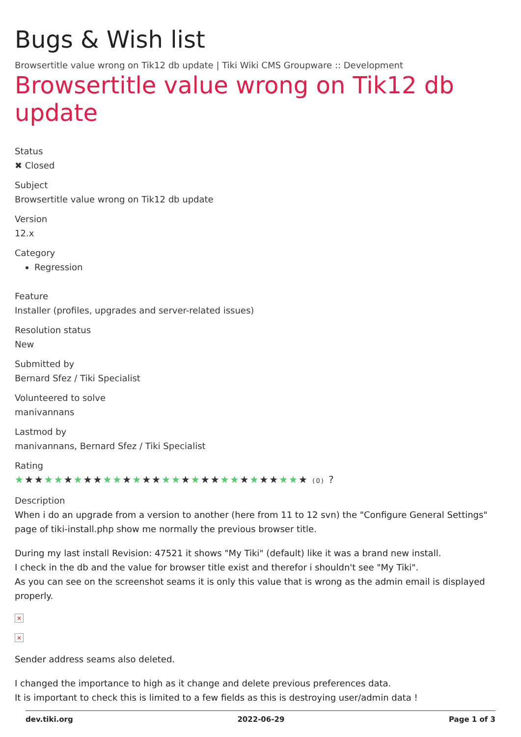Bugs & Wish list
Browsertitle value wrong on Tik12 db update | Tiki Wiki CMS Groupware :: Development
Browsertitle value wrong on Tik12 db update
Status
✖ Closed
Subject
Browsertitle value wrong on Tik12 db update
Version
12.x
Category
Regression
Feature
Installer (profiles, upgrades and server-related issues)
Resolution status
New
Submitted by
Bernard Sfez / Tiki Specialist
Volunteered to solve
manivannans
Lastmod by
manivannans, Bernard Sfez / Tiki Specialist
Rating
★★★★★★★★★★★★★★★★★★★★★★★★★★★★★★ (0) ?
Description
When i do an upgrade from a version to another (here from 11 to 12 svn) the "Configure General Settings" page of tiki-install.php show me normally the previous browser title.
During my last install Revision: 47521 it shows "My Tiki" (default) like it was a brand new install.
I check in the db and the value for browser title exist and therefor i shouldn't see "My Tiki".
As you can see on the screenshot seams it is only this value that is wrong as the admin email is displayed properly.
×
×
Sender address seams also deleted.
I changed the importance to high as it change and delete previous preferences data.
It is important to check this is limited to a few fields as this is destroying user/admin data !
dev.tiki.org 2022-06-29 Page 1 of 3